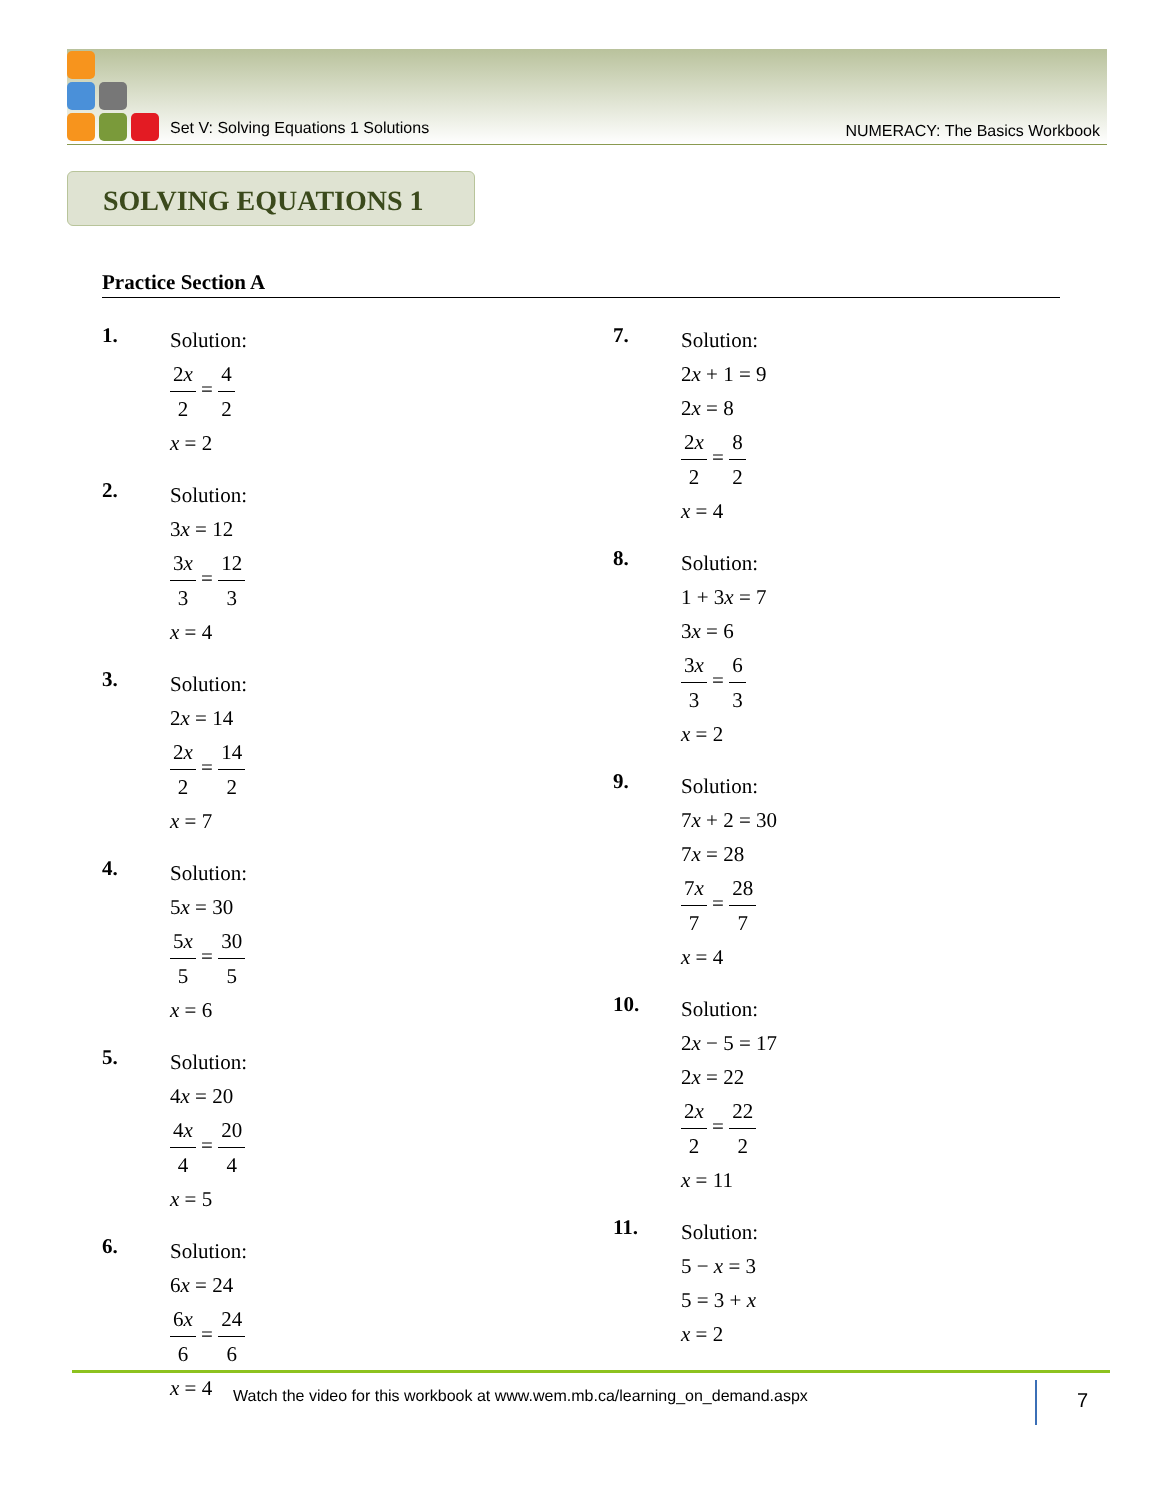Set V: Solving Equations 1 Solutions
NUMERACY: The Basics Workbook
SOLVING EQUATIONS 1
Practice Section A
1.
Solution:
2x 2 = 4 2
x = 2
2.
Solution:
3x = 12
3x 3 = 12 3
x = 4
3.
Solution:
2x = 14
2x 2 = 14 2
x = 7
4.
Solution:
5x = 30
5x 5 = 30 5
x = 6
5.
Solution:
4x = 20
4x 4 = 20 4
x = 5
6.
Solution:
6x = 24
6x 6 = 24 6
x = 4
7.
Solution:
2x + 1 = 9
2x = 8
2x 2 = 8 2
x = 4
8.
Solution:
1 + 3x = 7
3x = 6
3x 3 = 6 3
x = 2
9.
Solution:
7x + 2 = 30
7x = 28
7x 7 = 28 7
x = 4
10.
Solution:
2x − 5 = 17
2x = 22
2x 2 = 22 2
x = 11
11.
Solution:
5 − x = 3
5 = 3 + x
x = 2
Watch the video for this workbook at www.wem.mb.ca/learning_on_demand.aspx
7